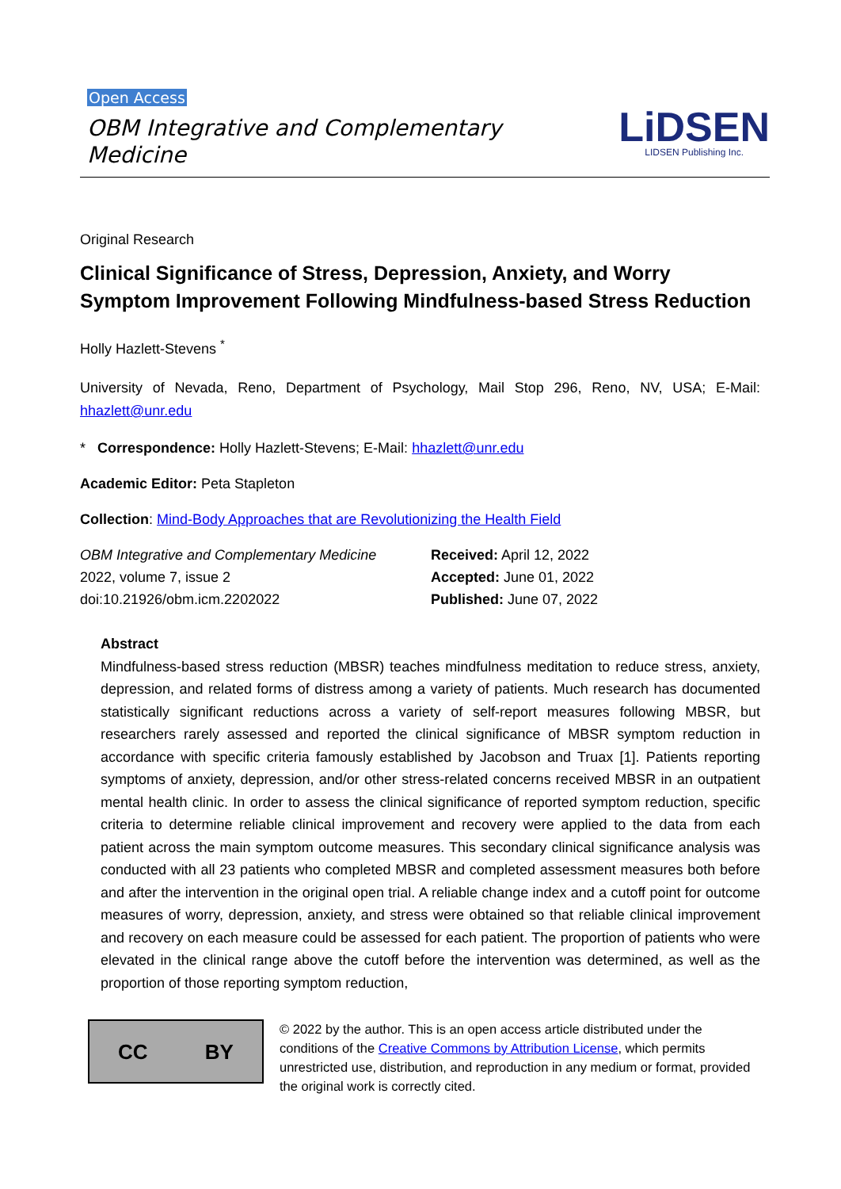Open Access
OBM Integrative and Complementary
Medicine
LiDSEN
LIDSEN Publishing Inc.
Original Research
Clinical Significance of Stress, Depression, Anxiety, and Worry Symptom Improvement Following Mindfulness-based Stress Reduction
Holly Hazlett-Stevens <sup>*</sup>
University of Nevada, Reno, Department of Psychology, Mail Stop 296, Reno, NV, USA; E-Mail: hhazlett@unr.edu
* Correspondence: Holly Hazlett-Stevens; E-Mail: hhazlett@unr.edu
Academic Editor: Peta Stapleton
Collection: Mind-Body Approaches that are Revolutionizing the Health Field
OBM Integrative and Complementary Medicine
2022, volume 7, issue 2
doi:10.21926/obm.icm.2202022
Received: April 12, 2022
Accepted: June 01, 2022
Published: June 07, 2022
Abstract
Mindfulness-based stress reduction (MBSR) teaches mindfulness meditation to reduce stress, anxiety, depression, and related forms of distress among a variety of patients. Much research has documented statistically significant reductions across a variety of self-report measures following MBSR, but researchers rarely assessed and reported the clinical significance of MBSR symptom reduction in accordance with specific criteria famously established by Jacobson and Truax [1]. Patients reporting symptoms of anxiety, depression, and/or other stress-related concerns received MBSR in an outpatient mental health clinic. In order to assess the clinical significance of reported symptom reduction, specific criteria to determine reliable clinical improvement and recovery were applied to the data from each patient across the main symptom outcome measures. This secondary clinical significance analysis was conducted with all 23 patients who completed MBSR and completed assessment measures both before and after the intervention in the original open trial. A reliable change index and a cutoff point for outcome measures of worry, depression, anxiety, and stress were obtained so that reliable clinical improvement and recovery on each measure could be assessed for each patient. The proportion of patients who were elevated in the clinical range above the cutoff before the intervention was determined, as well as the proportion of those reporting symptom reduction,
CC BY
© 2022 by the author. This is an open access article distributed under the conditions of the Creative Commons by Attribution License, which permits unrestricted use, distribution, and reproduction in any medium or format, provided the original work is correctly cited.